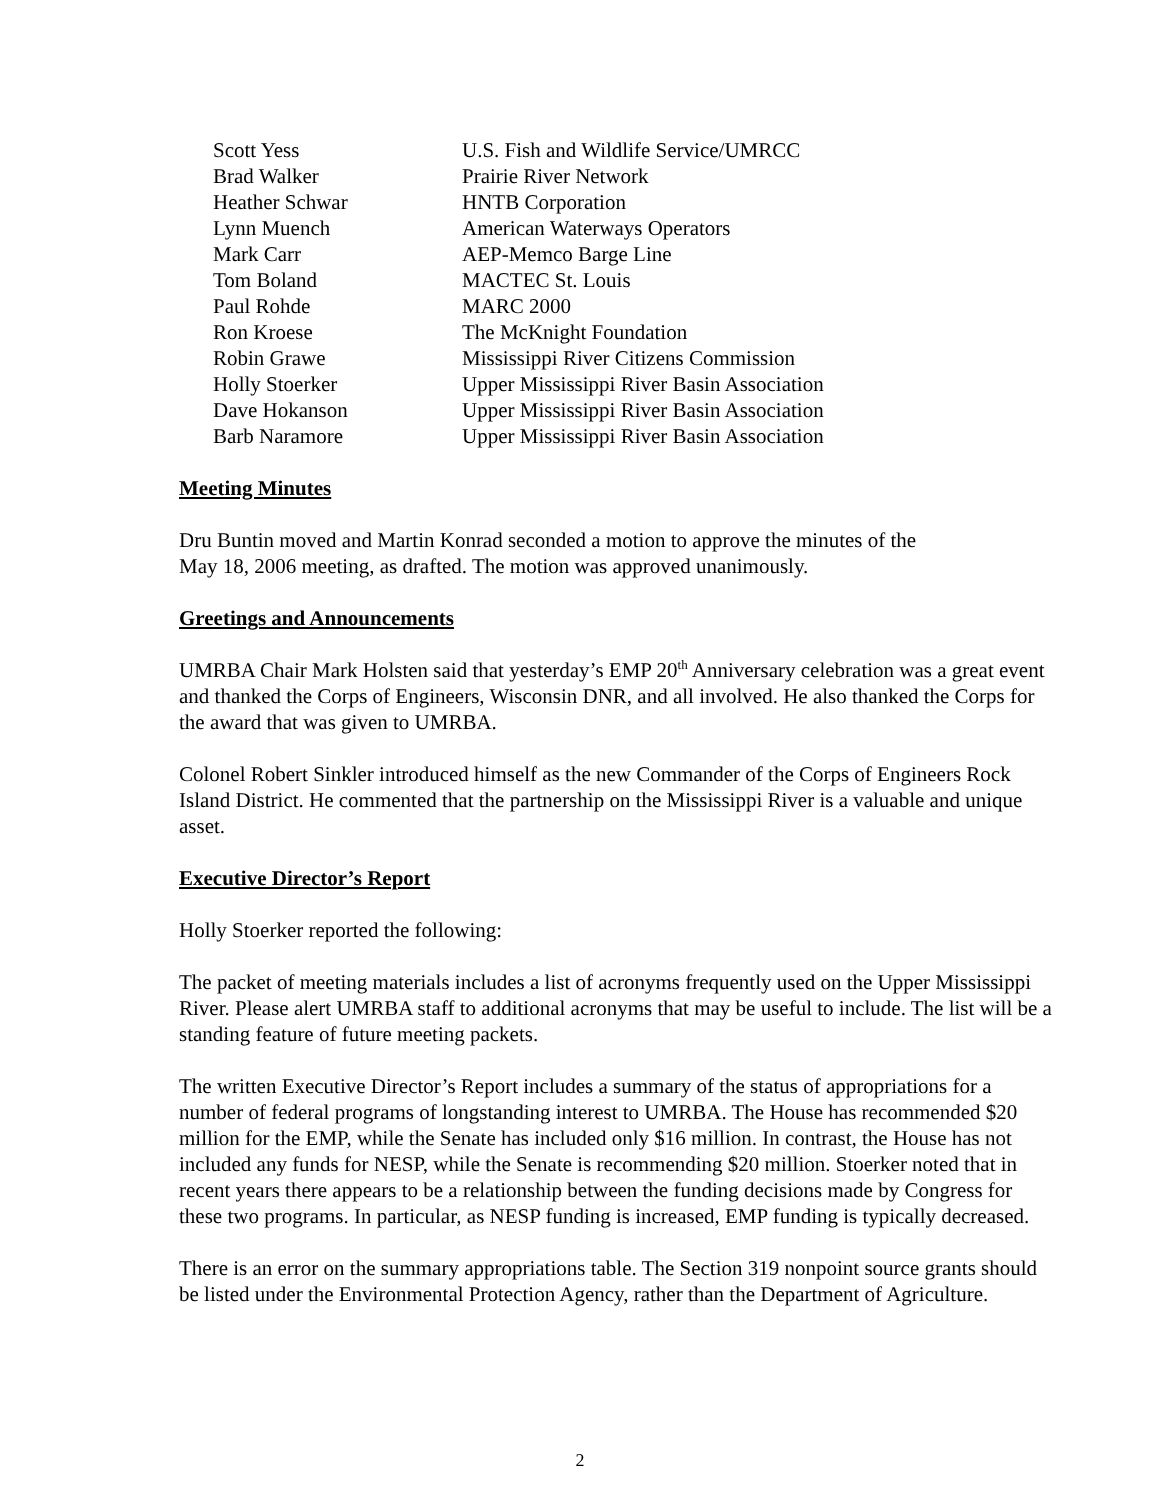| Scott Yess | U.S. Fish and Wildlife Service/UMRCC |
| Brad Walker | Prairie River Network |
| Heather Schwar | HNTB Corporation |
| Lynn Muench | American Waterways Operators |
| Mark Carr | AEP-Memco Barge Line |
| Tom Boland | MACTEC St. Louis |
| Paul Rohde | MARC 2000 |
| Ron Kroese | The McKnight Foundation |
| Robin Grawe | Mississippi River Citizens Commission |
| Holly Stoerker | Upper Mississippi River Basin Association |
| Dave Hokanson | Upper Mississippi River Basin Association |
| Barb Naramore | Upper Mississippi River Basin Association |
Meeting Minutes
Dru Buntin moved and Martin Konrad seconded a motion to approve the minutes of the
May 18, 2006 meeting, as drafted. The motion was approved unanimously.
Greetings and Announcements
UMRBA Chair Mark Holsten said that yesterday’s EMP 20<sup>th</sup> Anniversary celebration was a great event and thanked the Corps of Engineers, Wisconsin DNR, and all involved. He also thanked the Corps for the award that was given to UMRBA.
Colonel Robert Sinkler introduced himself as the new Commander of the Corps of Engineers Rock Island District. He commented that the partnership on the Mississippi River is a valuable and unique asset.
Executive Director’s Report
Holly Stoerker reported the following:
The packet of meeting materials includes a list of acronyms frequently used on the Upper Mississippi River. Please alert UMRBA staff to additional acronyms that may be useful to include. The list will be a standing feature of future meeting packets.
The written Executive Director’s Report includes a summary of the status of appropriations for a number of federal programs of longstanding interest to UMRBA. The House has recommended $20 million for the EMP, while the Senate has included only $16 million. In contrast, the House has not included any funds for NESP, while the Senate is recommending $20 million. Stoerker noted that in recent years there appears to be a relationship between the funding decisions made by Congress for these two programs. In particular, as NESP funding is increased, EMP funding is typically decreased.
There is an error on the summary appropriations table. The Section 319 nonpoint source grants should be listed under the Environmental Protection Agency, rather than the Department of Agriculture.
2